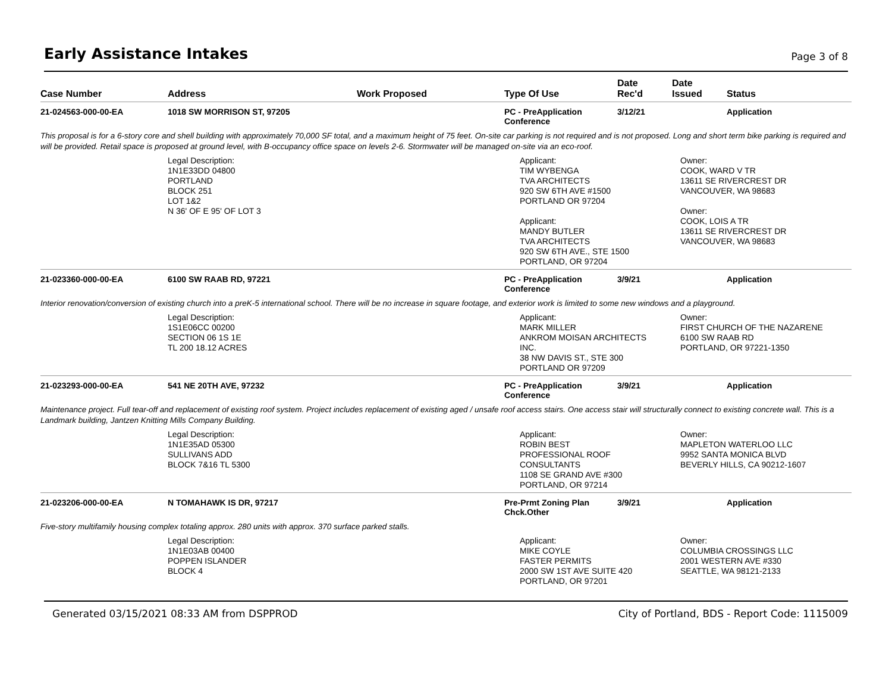Early Assistance Intakes
Page 3 of 8
| Case Number | Address | Work Proposed | Type Of Use | Date Rec'd | Date Issued | Status |
| --- | --- | --- | --- | --- | --- | --- |
| 21-024563-000-00-EA | 1018 SW MORRISON ST, 97205 | | PC - PreApplication Conference | 3/12/21 | | Application |
| This proposal is for a 6-story core and shell building with approximately 70,000 SF total, and a maximum height of 75 feet. On-site car parking is not required and is not proposed. Long and short term bike parking is required and will be provided. Retail space is proposed at ground level, with B-occupancy office space on levels 2-6. Stormwater will be managed on-site via an eco-roof. | | | | | | |
| | Legal Description: 1N1E33DD 04800 PORTLAND BLOCK 251 LOT 1&2 N 36' OF E 95' OF LOT 3 | | Applicant: TIM WYBENGA TVA ARCHITECTS 920 SW 6TH AVE #1500 PORTLAND OR 97204 Applicant: MANDY BUTLER TVA ARCHITECTS 920 SW 6TH AVE., STE 1500 PORTLAND, OR 97204 | | Owner: COOK, WARD V TR 13611 SE RIVERCREST DR VANCOUVER, WA 98683 Owner: COOK, LOIS A TR 13611 SE RIVERCREST DR VANCOUVER, WA 98683 | |
| 21-023360-000-00-EA | 6100 SW RAAB RD, 97221 | | PC - PreApplication Conference | 3/9/21 | | Application |
| Interior renovation/conversion of existing church into a preK-5 international school. There will be no increase in square footage, and exterior work is limited to some new windows and a playground. | | | | | | |
| | Legal Description: 1S1E06CC 00200 SECTION 06 1S 1E TL 200 18.12 ACRES | | Applicant: MARK MILLER ANKROM MOISAN ARCHITECTS INC. 38 NW DAVIS ST., STE 300 PORTLAND OR 97209 | | Owner: FIRST CHURCH OF THE NAZARENE 6100 SW RAAB RD PORTLAND, OR 97221-1350 | |
| 21-023293-000-00-EA | 541 NE 20TH AVE, 97232 | | PC - PreApplication Conference | 3/9/21 | | Application |
| Maintenance project. Full tear-off and replacement of existing roof system. Project includes replacement of existing aged / unsafe roof access stairs. One access stair will structurally connect to existing concrete wall. This is a Landmark building, Jantzen Knitting Mills Company Building. | | | | | | |
| | Legal Description: 1N1E35AD 05300 SULLIVANS ADD BLOCK 7&16 TL 5300 | | Applicant: ROBIN BEST PROFESSIONAL ROOF CONSULTANTS 1108 SE GRAND AVE #300 PORTLAND, OR 97214 | | Owner: MAPLETON WATERLOO LLC 9952 SANTA MONICA BLVD BEVERLY HILLS, CA 90212-1607 | |
| 21-023206-000-00-EA | N TOMAHAWK IS DR, 97217 | | Pre-Prmt Zoning Plan Chck.Other | 3/9/21 | | Application |
| Five-story multifamily housing complex totaling approx. 280 units with approx. 370 surface parked stalls. | | | | | | |
| | Legal Description: 1N1E03AB 00400 POPPEN ISLANDER BLOCK 4 | | Applicant: MIKE COYLE FASTER PERMITS 2000 SW 1ST AVE SUITE 420 PORTLAND, OR 97201 | | Owner: COLUMBIA CROSSINGS LLC 2001 WESTERN AVE #330 SEATTLE, WA 98121-2133 | |
Generated 03/15/2021 08:33 AM from DSPPROD City of Portland, BDS - Report Code: 1115009